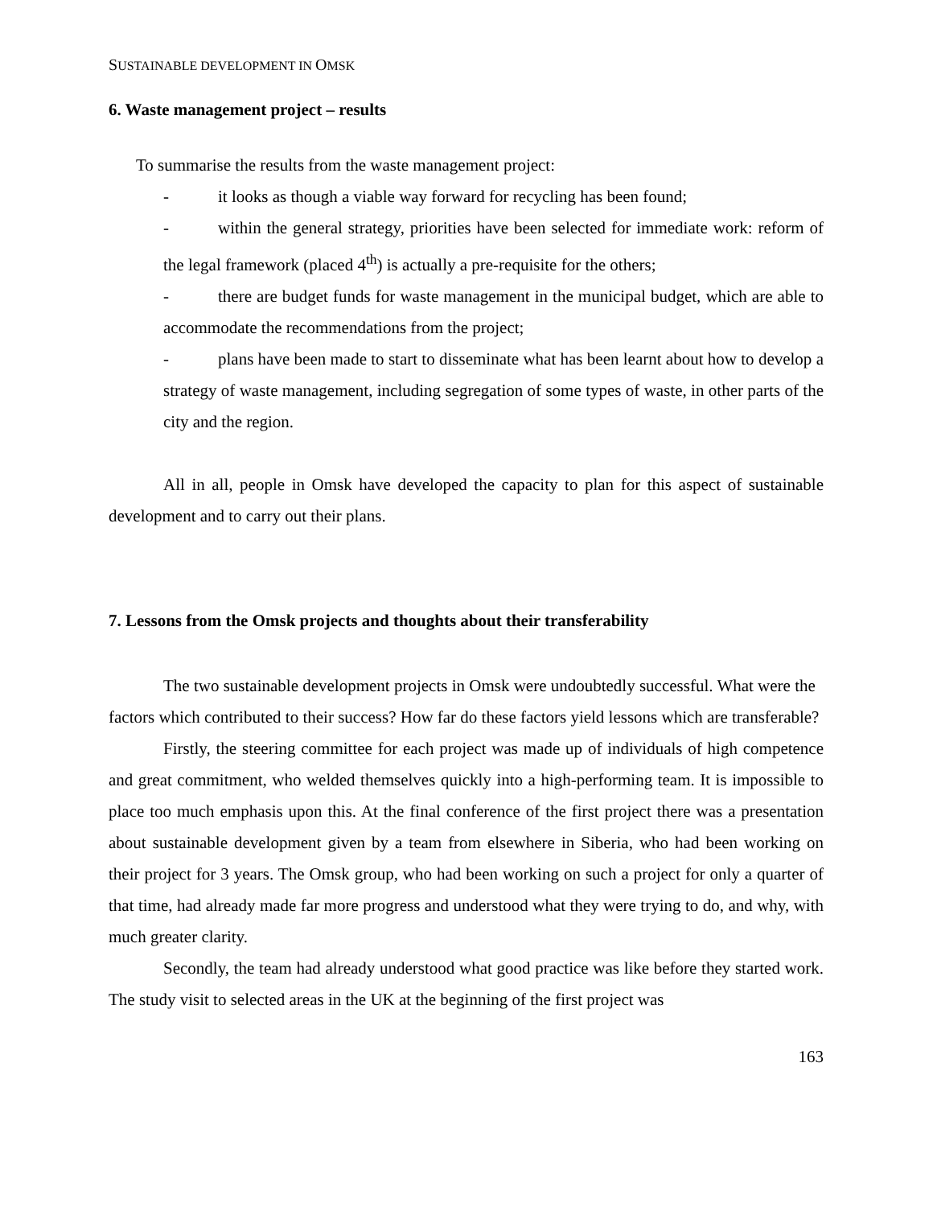SUSTAINABLE DEVELOPMENT IN OMSK
6. Waste management project – results
To summarise the results from the waste management project:
- it looks as though a viable way forward for recycling has been found;
- within the general strategy, priorities have been selected for immediate work: reform of the legal framework (placed 4<sup>th</sup>) is actually a pre-requisite for the others;
- there are budget funds for waste management in the municipal budget, which are able to accommodate the recommendations from the project;
- plans have been made to start to disseminate what has been learnt about how to develop a strategy of waste management, including segregation of some types of waste, in other parts of the city and the region.
All in all, people in Omsk have developed the capacity to plan for this aspect of sustainable development and to carry out their plans.
7. Lessons from the Omsk projects and thoughts about their transferability
The two sustainable development projects in Omsk were undoubtedly successful. What were the factors which contributed to their success? How far do these factors yield lessons which are transferable?
Firstly, the steering committee for each project was made up of individuals of high competence and great commitment, who welded themselves quickly into a high-performing team. It is impossible to place too much emphasis upon this. At the final conference of the first project there was a presentation about sustainable development given by a team from elsewhere in Siberia, who had been working on their project for 3 years. The Omsk group, who had been working on such a project for only a quarter of that time, had already made far more progress and understood what they were trying to do, and why, with much greater clarity.
Secondly, the team had already understood what good practice was like before they started work. The study visit to selected areas in the UK at the beginning of the first project was
163